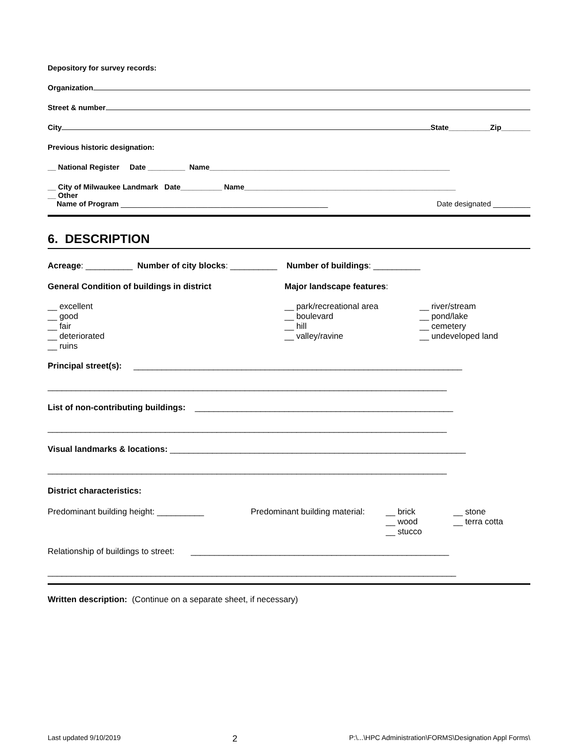Depository for survey records:
Organization
Street & number
City State__________Zip_______
Previous historic designation:
__ National Register Date _________ Name__________________________________________________________
__ City of Milwaukee Landmark Date__________ Name___________________________________________________
__ Other
Name of Program __________________________________________________ Date designated _________
6. DESCRIPTION
Acreage: __________ Number of city blocks: __________ Number of buildings: __________
General Condition of buildings in district
__ excellent
__ good
__ fair
__ deteriorated
__ ruins
Major landscape features:
__ park/recreational area
__ boulevard
__ hill
__ valley/ravine
__ river/stream
__ pond/lake
__ cemetery
__ undeveloped land
Principal street(s): ______________________________________________________________________
_____________________________________________________________________________________
List of non-contributing buildings: _______________________________________________________
_____________________________________________________________________________________
Visual landmarks & locations: _______________________________________________________________
_____________________________________________________________________________________
District characteristics:
Predominant building height: __________ Predominant building material:
__ brick
__ wood
__ stucco
__ stone
__ terra cotta
Relationship of buildings to street: _______________________________________________________
_______________________________________________________________________________________
Written description: (Continue on a separate sheet, if necessary)
Last updated 9/10/2019 2 P:\...\HPC Administration\FORMS\Designation Appl Forms\